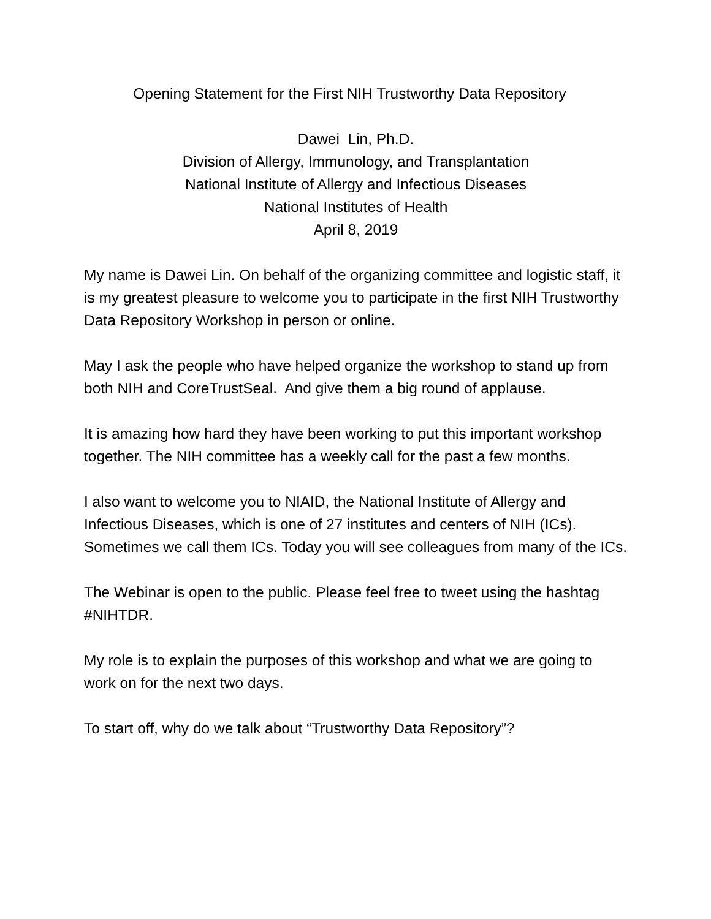Opening Statement for the First NIH Trustworthy Data Repository
Dawei Lin, Ph.D.
Division of Allergy, Immunology, and Transplantation
National Institute of Allergy and Infectious Diseases
National Institutes of Health
April 8, 2019
My name is Dawei Lin. On behalf of the organizing committee and logistic staff, it is my greatest pleasure to welcome you to participate in the first NIH Trustworthy Data Repository Workshop in person or online.
May I ask the people who have helped organize the workshop to stand up from both NIH and CoreTrustSeal. And give them a big round of applause.
It is amazing how hard they have been working to put this important workshop together. The NIH committee has a weekly call for the past a few months.
I also want to welcome you to NIAID, the National Institute of Allergy and Infectious Diseases, which is one of 27 institutes and centers of NIH (ICs). Sometimes we call them ICs. Today you will see colleagues from many of the ICs.
The Webinar is open to the public. Please feel free to tweet using the hashtag #NIHTDR.
My role is to explain the purposes of this workshop and what we are going to work on for the next two days.
To start off, why do we talk about “Trustworthy Data Repository”?